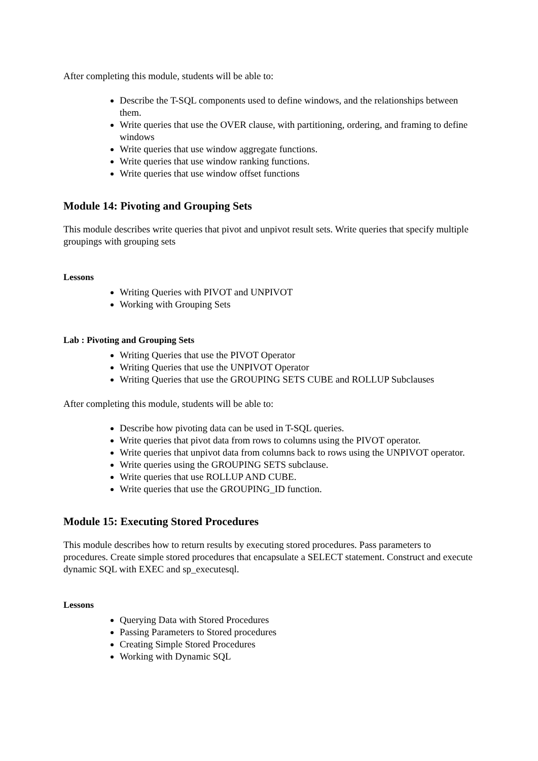After completing this module, students will be able to:
Describe the T-SQL components used to define windows, and the relationships between them.
Write queries that use the OVER clause, with partitioning, ordering, and framing to define windows
Write queries that use window aggregate functions.
Write queries that use window ranking functions.
Write queries that use window offset functions
Module 14: Pivoting and Grouping Sets
This module describes write queries that pivot and unpivot result sets. Write queries that specify multiple groupings with grouping sets
Lessons
Writing Queries with PIVOT and UNPIVOT
Working with Grouping Sets
Lab : Pivoting and Grouping Sets
Writing Queries that use the PIVOT Operator
Writing Queries that use the UNPIVOT Operator
Writing Queries that use the GROUPING SETS CUBE and ROLLUP Subclauses
After completing this module, students will be able to:
Describe how pivoting data can be used in T-SQL queries.
Write queries that pivot data from rows to columns using the PIVOT operator.
Write queries that unpivot data from columns back to rows using the UNPIVOT operator.
Write queries using the GROUPING SETS subclause.
Write queries that use ROLLUP AND CUBE.
Write queries that use the GROUPING_ID function.
Module 15: Executing Stored Procedures
This module describes how to return results by executing stored procedures. Pass parameters to procedures. Create simple stored procedures that encapsulate a SELECT statement. Construct and execute dynamic SQL with EXEC and sp_executesql.
Lessons
Querying Data with Stored Procedures
Passing Parameters to Stored procedures
Creating Simple Stored Procedures
Working with Dynamic SQL